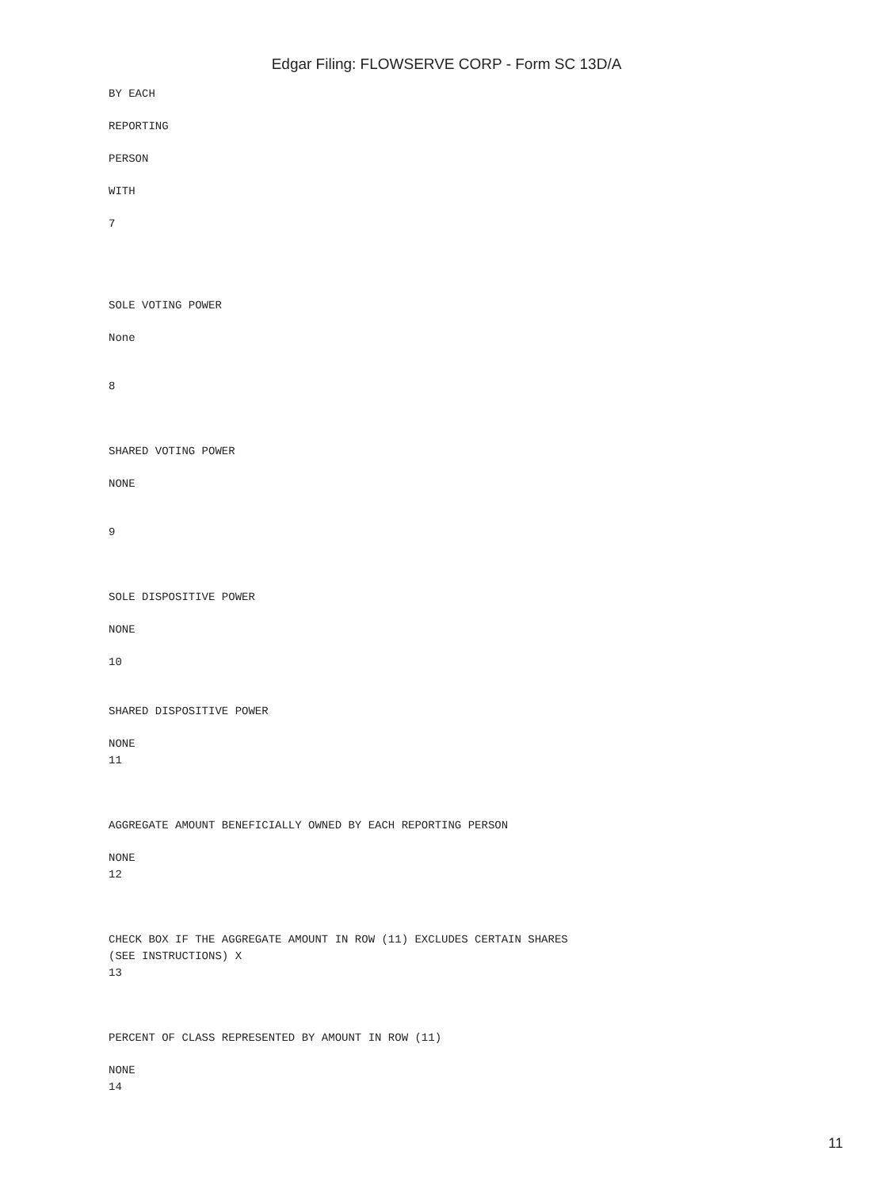Edgar Filing: FLOWSERVE CORP - Form SC 13D/A
BY EACH
REPORTING
PERSON
WITH
7
SOLE VOTING POWER
None
8
SHARED VOTING POWER
NONE
9
SOLE DISPOSITIVE POWER
NONE
10
SHARED DISPOSITIVE POWER
NONE
11
AGGREGATE AMOUNT BENEFICIALLY OWNED BY EACH REPORTING PERSON
NONE
12
CHECK BOX IF THE AGGREGATE AMOUNT IN ROW (11) EXCLUDES CERTAIN SHARES
(SEE INSTRUCTIONS) X
13
PERCENT OF CLASS REPRESENTED BY AMOUNT IN ROW (11)
NONE
14
11